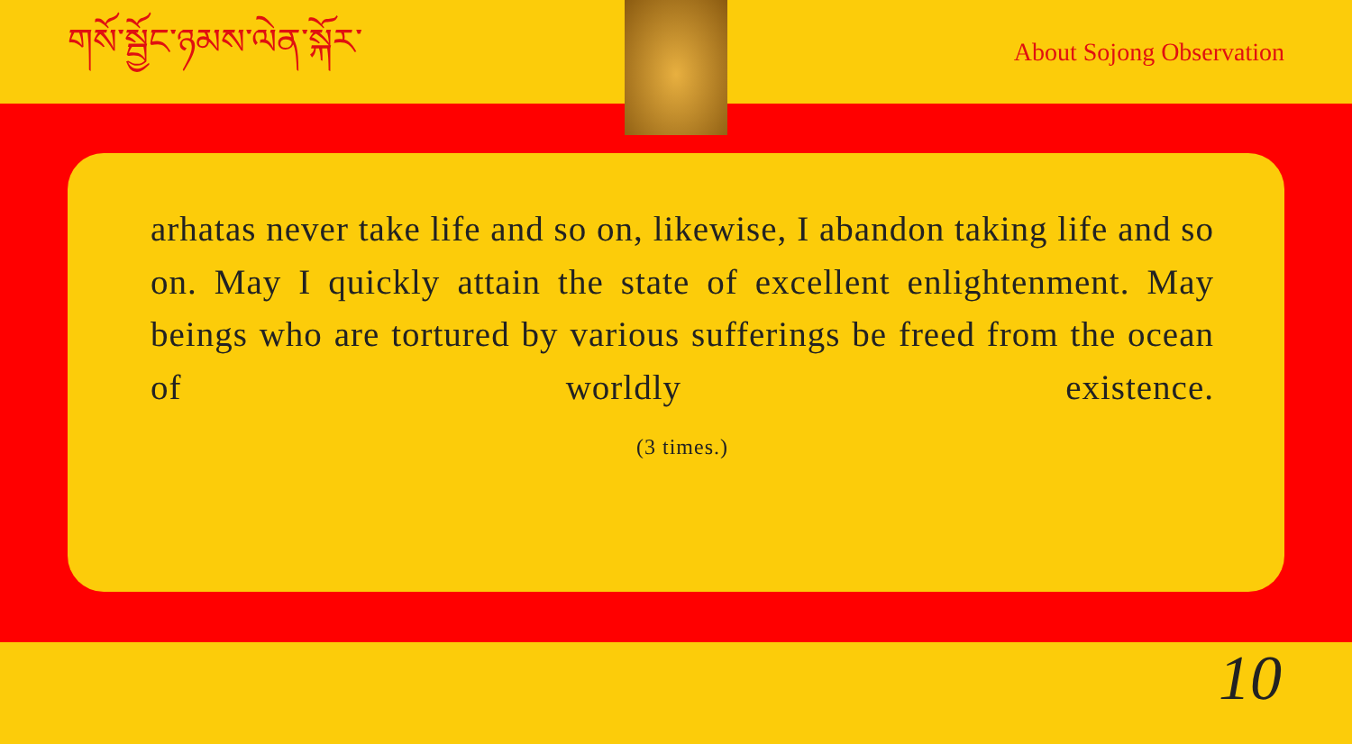གསོ་སྦྱོང་ཉམས་ལེན་སྐོར་
About Sojong Observation
arhatas never take life and so on, likewise, I abandon taking life and so on. May I quickly attain the state of excellent enlightenment. May beings who are tortured by various sufferings be freed from the ocean of worldly existence.
(3 times.)
10